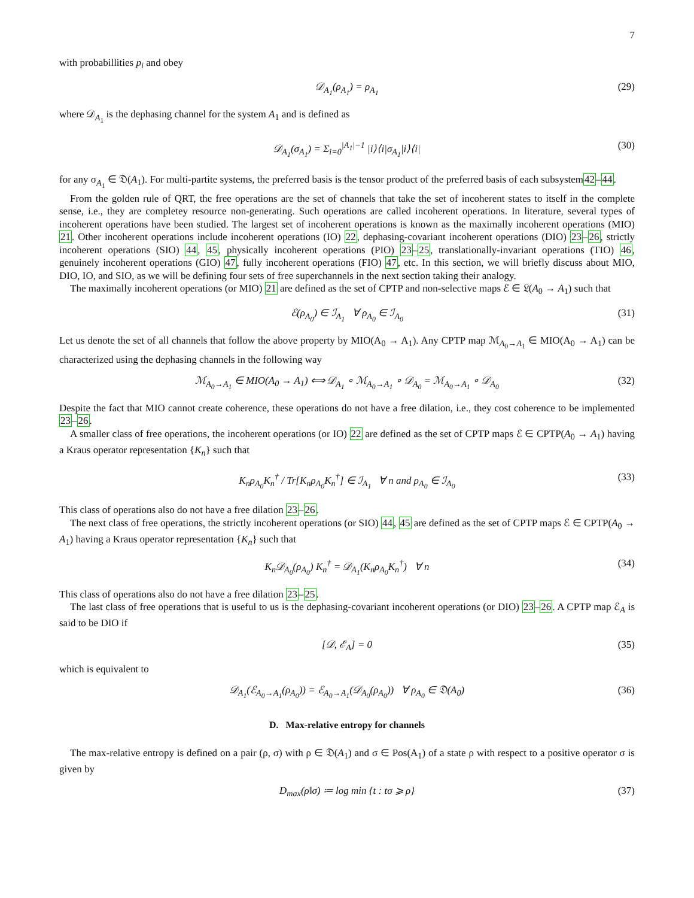7
with probabillities p<sub>i</sub> and obey
𝒟<sub>A<sub>1</sub></sub>(ρ<sub>A<sub>1</sub></sub>) = ρ<sub>A<sub>1</sub></sub> (29)
where 𝒟<sub>A<sub>1</sub></sub> is the dephasing channel for the system A<sub>1</sub> and is defined as
𝒟<sub>A<sub>1</sub></sub>(σ<sub>A<sub>1</sub></sub>) = Σ<sub>i=0</sub><sup>|A<sub>1</sub>|−1</sup> |i⟩⟨i|σ<sub>A<sub>1</sub></sub>|i⟩⟨i| (30)
for any σ<sub>A<sub>1</sub></sub> ∈ 𝔇(A<sub>1</sub>). For multi-partite systems, the preferred basis is the tensor product of the preferred basis of each subsystem42–44.
From the golden rule of QRT, the free operations are the set of channels that take the set of incoherent states to itself in the complete sense, i.e., they are completey resource non-generating. Such operations are called incoherent operations. In literature, several types of incoherent operations have been studied. The largest set of incoherent operations is known as the maximally incoherent operations (MIO) 21. Other incoherent operations include incoherent operations (IO) 22, dephasing-covariant incoherent operations (DIO) 23–26, strictly incoherent operations (SIO) 44, 45, physically incoherent operations (PIO) 23–25, translationally-invariant operations (TIO) 46, genuinely incoherent operations (GIO) 47, fully incoherent operations (FIO) 47, etc. In this section, we will briefly discuss about MIO, DIO, IO, and SIO, as we will be defining four sets of free superchannels in the next section taking their analogy.
The maximally incoherent operations (or MIO) 21 are defined as the set of CPTP and non-selective maps ℰ ∈ 𝔏(A<sub>0</sub> → A<sub>1</sub>) such that
ℰ(ρ<sub>A<sub>0</sub></sub>) ∈ ℐ<sub>A<sub>1</sub></sub> ∀ ρ<sub>A<sub>0</sub></sub> ∈ ℐ<sub>A<sub>0</sub></sub> (31)
Let us denote the set of all channels that follow the above property by MIO(A<sub>0</sub> → A<sub>1</sub>). Any CPTP map ℳ<sub>A<sub>0</sub>→A<sub>1</sub></sub> ∈ MIO(A<sub>0</sub> → A<sub>1</sub>) can be characterized using the dephasing channels in the following way
ℳ<sub>A<sub>0</sub>→A<sub>1</sub></sub> ∈ MIO(A<sub>0</sub> → A<sub>1</sub>) ⟺ 𝒟<sub>A<sub>1</sub></sub> ∘ ℳ<sub>A<sub>0</sub>→A<sub>1</sub></sub> ∘ 𝒟<sub>A<sub>0</sub></sub> = ℳ<sub>A<sub>0</sub>→A<sub>1</sub></sub> ∘ 𝒟<sub>A<sub>0</sub></sub> (32)
Despite the fact that MIO cannot create coherence, these operations do not have a free dilation, i.e., they cost coherence to be implemented 23–26.
A smaller class of free operations, the incoherent operations (or IO) 22 are defined as the set of CPTP maps ℰ ∈ CPTP(A<sub>0</sub> → A<sub>1</sub>) having a Kraus operator representation {K<sub>n</sub>} such that
K<sub>n</sub>ρ<sub>A<sub>0</sub></sub>K<sub>n</sub><sup>†</sup> / Tr[K<sub>n</sub>ρ<sub>A<sub>0</sub></sub>K<sub>n</sub><sup>†</sup>] ∈ ℐ<sub>A<sub>1</sub></sub> ∀ n and ρ<sub>A<sub>0</sub></sub> ∈ ℐ<sub>A<sub>0</sub></sub> (33)
This class of operations also do not have a free dilation 23–26.
The next class of free operations, the strictly incoherent operations (or SIO) 44, 45 are defined as the set of CPTP maps ℰ ∈ CPTP(A<sub>0</sub> → A<sub>1</sub>) having a Kraus operator representation {K<sub>n</sub>} such that
K<sub>n</sub>𝒟<sub>A<sub>0</sub></sub>(ρ<sub>A<sub>0</sub></sub>) K<sub>n</sub><sup>†</sup> = 𝒟<sub>A<sub>1</sub></sub>(K<sub>n</sub>ρ<sub>A<sub>0</sub></sub>K<sub>n</sub><sup>†</sup>) ∀ n (34)
This class of operations also do not have a free dilation 23–25.
The last class of free operations that is useful to us is the dephasing-covariant incoherent operations (or DIO) 23–26. A CPTP map ℰ<sub>A</sub> is said to be DIO if
[𝒟, ℰ<sub>A</sub>] = 0 (35)
which is equivalent to
𝒟<sub>A<sub>1</sub></sub>(ℰ<sub>A<sub>0</sub>→A<sub>1</sub></sub>(ρ<sub>A<sub>0</sub></sub>)) = ℰ<sub>A<sub>0</sub>→A<sub>1</sub></sub>(𝒟<sub>A<sub>0</sub></sub>(ρ<sub>A<sub>0</sub></sub>)) ∀ ρ<sub>A<sub>0</sub></sub> ∈ 𝔇(A<sub>0</sub>) (36)
D. Max-relative entropy for channels
The max-relative entropy is defined on a pair (ρ, σ) with ρ ∈ 𝔇(A<sub>1</sub>) and σ ∈ Pos(A<sub>1</sub>) of a state ρ with respect to a positive operator σ is given by
D<sub>max</sub>(ρ‖σ) ≔ log min {t : tσ ⩾ ρ} (37)